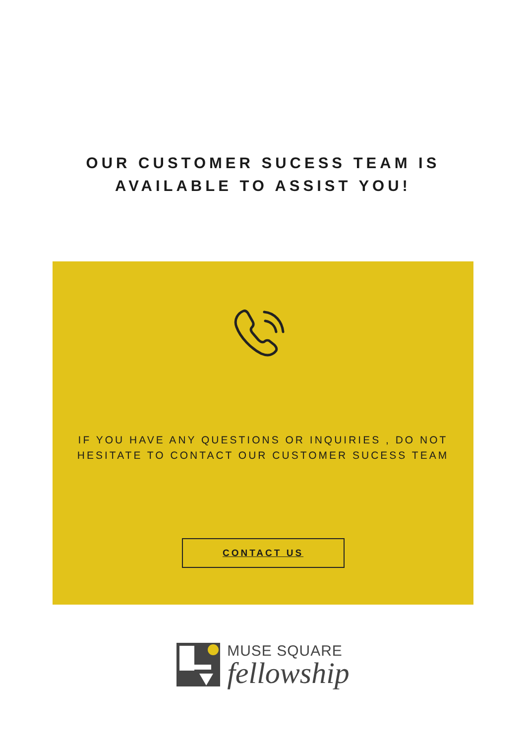OUR CUSTOMER SUCESS TEAM IS
AVAILABLE TO ASSIST YOU!
IF YOU HAVE ANY QUESTIONS OR INQUIRIES , DO NOT
HESITATE TO CONTACT OUR CUSTOMER SUCESS TEAM
CONTACT US
MUSE SQUARE
fellowship